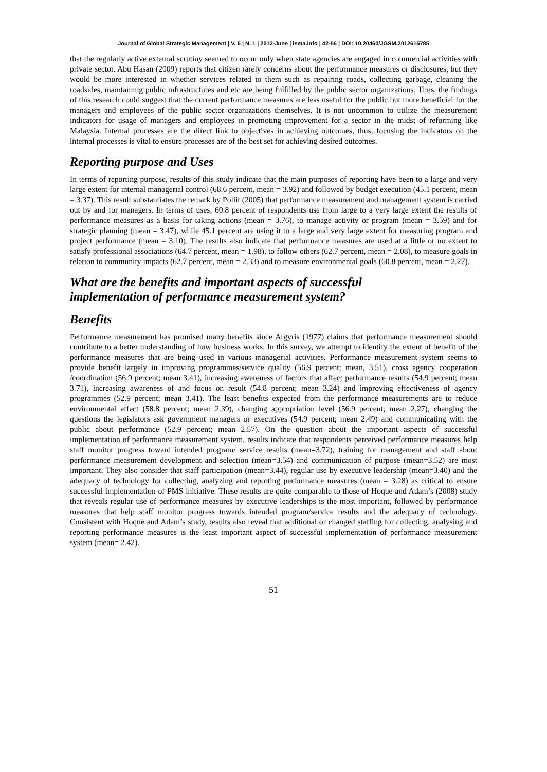Journal of Global Strategic Management | V. 6 | N. 1 | 2012-June | isma.info | 42-56 | DOI: 10.20460/JGSM.2012615785
that the regularly active external scrutiny seemed to occur only when state agencies are engaged in commercial activities with private sector. Abu Hasan (2009) reports that citizen rarely concerns about the performance measures or disclosures, but they would be more interested in whether services related to them such as repairing roads, collecting garbage, cleaning the roadsides, maintaining public infrastructures and etc are being fulfilled by the public sector organizations. Thus, the findings of this research could suggest that the current performance measures are less useful for the public but more beneficial for the managers and employees of the public sector organizations themselves. It is not uncommon to utilize the measurement indicators for usage of managers and employees in promoting improvement for a sector in the midst of reforming like Malaysia. Internal processes are the direct link to objectives in achieving outcomes, thus, focusing the indicators on the internal processes is vital to ensure processes are of the best set for achieving desired outcomes.
Reporting purpose and Uses
In terms of reporting purpose, results of this study indicate that the main purposes of reporting have been to a large and very large extent for internal managerial control (68.6 percent, mean = 3.92) and followed by budget execution (45.1 percent, mean = 3.37). This result substantiates the remark by Pollit (2005) that performance measurement and management system is carried out by and for managers. In terms of uses, 60.8 percent of respondents use from large to a very large extent the results of performance measures as a basis for taking actions (mean = 3.76), to manage activity or program (mean = 3.59) and for strategic planning (mean = 3.47), while 45.1 percent are using it to a large and very large extent for measuring program and project performance (mean = 3.10). The results also indicate that performance measures are used at a little or no extent to satisfy professional associations (64.7 percent, mean = 1.98), to follow others (62.7 percent, mean = 2.08), to measure goals in relation to community impacts (62.7 percent, mean = 2.33) and to measure environmental goals (60.8 percent, mean = 2.27).
What are the benefits and important aspects of successful
implementation of performance measurement system?
Benefits
Performance measurement has promised many benefits since Argyris (1977) claims that performance measurement should contribute to a better understanding of how business works. In this survey, we attempt to identify the extent of benefit of the performance measures that are being used in various managerial activities. Performance measurement system seems to provide benefit largely in improving programmes/service quality (56.9 percent; mean, 3.51), cross agency cooperation /coordination (56.9 percent; mean 3.41), increasing awareness of factors that affect performance results (54.9 percent; mean 3.71), increasing awareness of and focus on result (54.8 percent; mean 3.24) and improving effectiveness of agency programmes (52.9 percent; mean 3.41). The least benefits expected from the performance measurements are to reduce environmental effect (58.8 percent; mean 2.39), changing appropriation level (56.9 percent; mean 2,27), changing the questions the legislators ask government managers or executives (54.9 percent; mean 2.49) and communicating with the public about performance (52.9 percent; mean 2.57). On the question about the important aspects of successful implementation of performance measurement system, results indicate that respondents perceived performance measures help staff monitor progress toward intended program/ service results (mean=3.72), training for management and staff about performance measurement development and selection (mean=3.54) and communication of purpose (mean=3.52) are most important. They also consider that staff participation (mean=3.44), regular use by executive leadership (mean=3.40) and the adequacy of technology for collecting, analyzing and reporting performance measures (mean = 3.28) as critical to ensure successful implementation of PMS initiative. These results are quite comparable to those of Hoque and Adam’s (2008) study that reveals regular use of performance measures by executive leaderships is the most important, followed by performance measures that help staff monitor progress towards intended program/service results and the adequacy of technology. Consistent with Hoque and Adam’s study, results also reveal that additional or changed staffing for collecting, analysing and reporting performance measures is the least important aspect of successful implementation of performance measurement system (mean= 2.42).
51